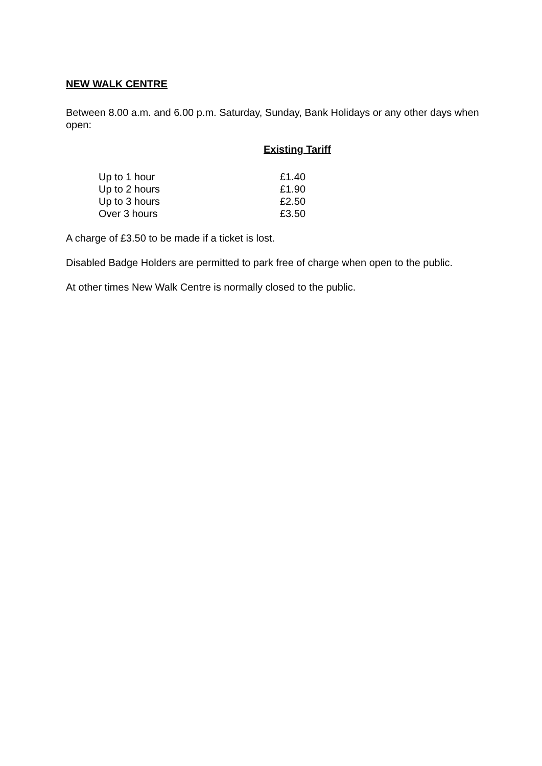NEW WALK CENTRE
Between 8.00 a.m. and 6.00 p.m. Saturday, Sunday, Bank Holidays or any other days when open:
Existing Tariff
| Up to 1 hour | £1.40 |
| Up to 2 hours | £1.90 |
| Up to 3 hours | £2.50 |
| Over 3 hours | £3.50 |
A charge of £3.50 to be made if a ticket is lost.
Disabled Badge Holders are permitted to park free of charge when open to the public.
At other times New Walk Centre is normally closed to the public.